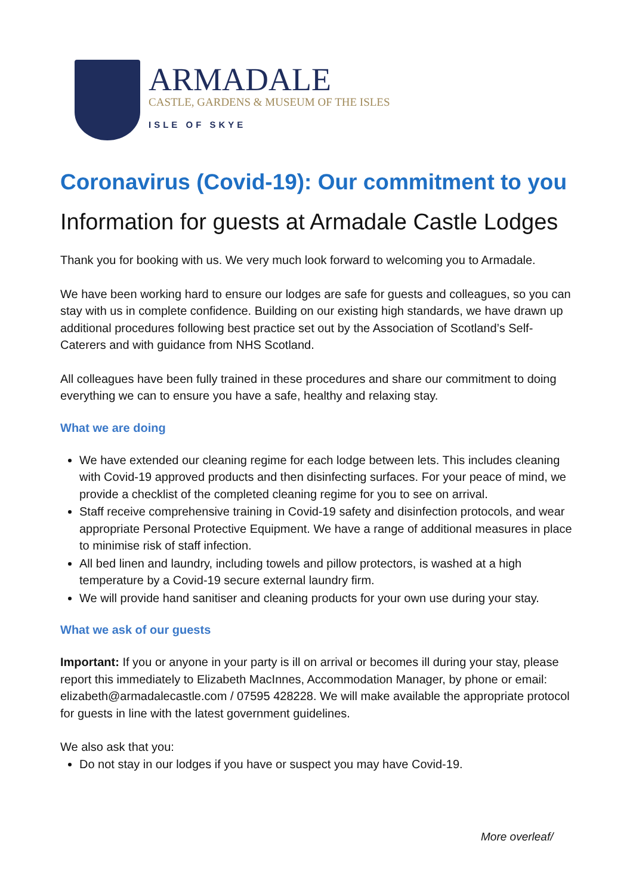ARMADALE
CASTLE, GARDENS & MUSEUM OF THE ISLES
ISLE OF SKYE
Coronavirus (Covid-19): Our commitment to you
Information for guests at Armadale Castle Lodges
Thank you for booking with us. We very much look forward to welcoming you to Armadale.
We have been working hard to ensure our lodges are safe for guests and colleagues, so you can stay with us in complete confidence. Building on our existing high standards, we have drawn up additional procedures following best practice set out by the Association of Scotland’s Self-Caterers and with guidance from NHS Scotland.
All colleagues have been fully trained in these procedures and share our commitment to doing everything we can to ensure you have a safe, healthy and relaxing stay.
What we are doing
We have extended our cleaning regime for each lodge between lets. This includes cleaning with Covid-19 approved products and then disinfecting surfaces. For your peace of mind, we provide a checklist of the completed cleaning regime for you to see on arrival.
Staff receive comprehensive training in Covid-19 safety and disinfection protocols, and wear appropriate Personal Protective Equipment. We have a range of additional measures in place to minimise risk of staff infection.
All bed linen and laundry, including towels and pillow protectors, is washed at a high temperature by a Covid-19 secure external laundry firm.
We will provide hand sanitiser and cleaning products for your own use during your stay.
What we ask of our guests
Important: If you or anyone in your party is ill on arrival or becomes ill during your stay, please report this immediately to Elizabeth MacInnes, Accommodation Manager, by phone or email: elizabeth@armadalecastle.com / 07595 428228. We will make available the appropriate protocol for guests in line with the latest government guidelines.
We also ask that you:
Do not stay in our lodges if you have or suspect you may have Covid-19.
More overleaf/